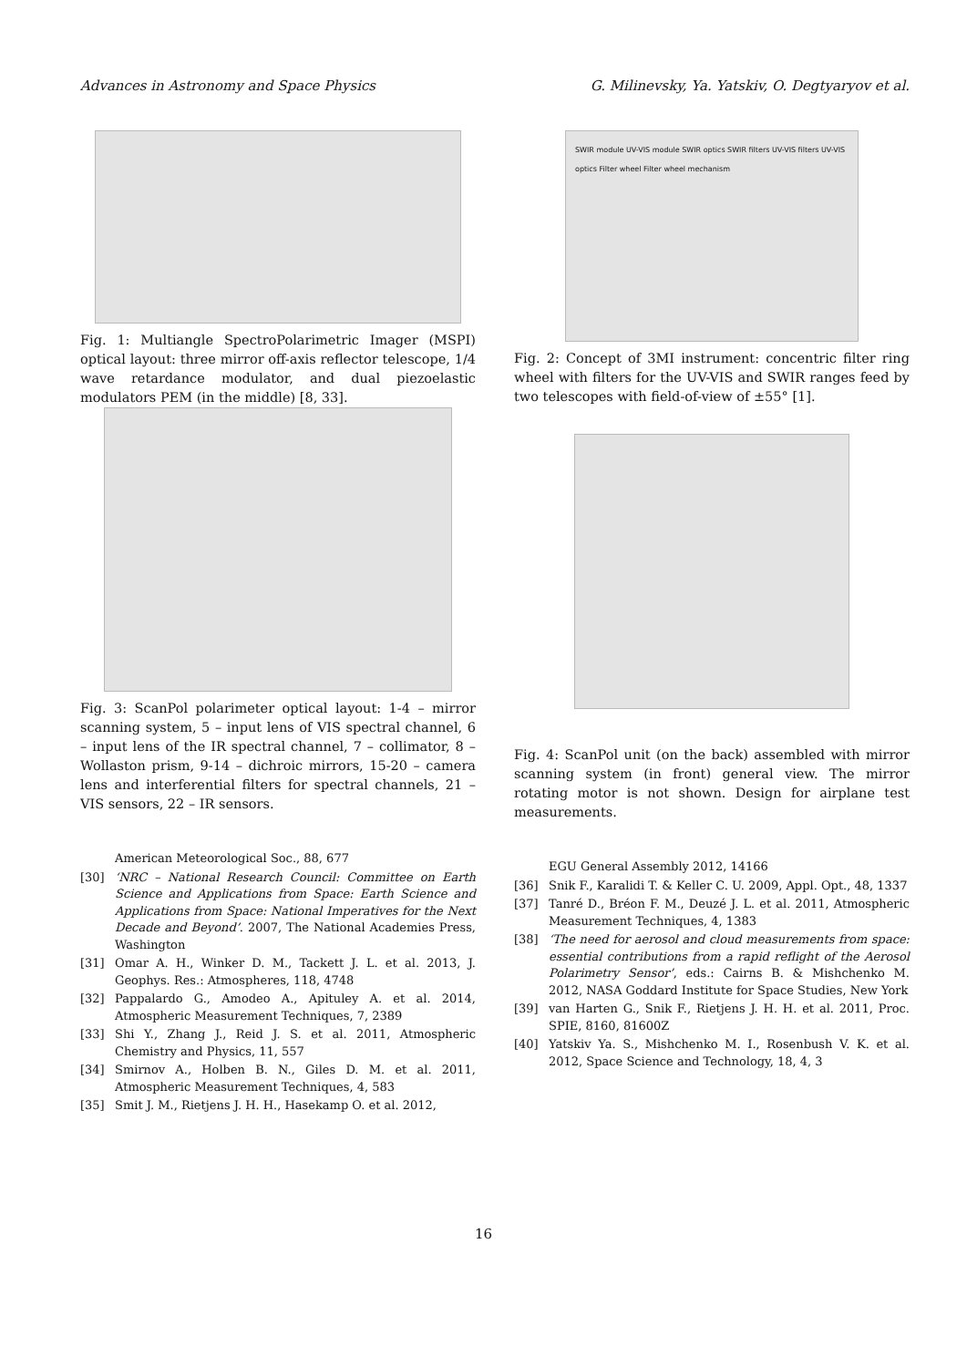Advances in Astronomy and Space Physics G. Milinevsky, Ya. Yatskiv, O. Degtyaryov et al.
Fig. 1: Multiangle SpectroPolarimetric Imager (MSPI) optical layout: three mirror off-axis reflector telescope, 1/4 wave retardance modulator, and dual piezoelastic modulators PEM (in the middle) [8, 33].
Fig. 3: ScanPol polarimeter optical layout: 1-4 – mirror scanning system, 5 – input lens of VIS spectral channel, 6 – input lens of the IR spectral channel, 7 – collimator, 8 – Wollaston prism, 9-14 – dichroic mirrors, 15-20 – camera lens and interferential filters for spectral channels, 21 – VIS sensors, 22 – IR sensors.
American Meteorological Soc., 88, 677
[30] ‘NRC – National Research Council: Committee on Earth Science and Applications from Space: Earth Science and Applications from Space: National Imperatives for the Next Decade and Beyond’. 2007, The National Academies Press, Washington
[31] Omar A. H., Winker D. M., Tackett J. L. et al. 2013, J. Geophys. Res.: Atmospheres, 118, 4748
[32] Pappalardo G., Amodeo A., Apituley A. et al. 2014, Atmospheric Measurement Techniques, 7, 2389
[33] Shi Y., Zhang J., Reid J. S. et al. 2011, Atmospheric Chemistry and Physics, 11, 557
[34] Smirnov A., Holben B. N., Giles D. M. et al. 2011, Atmospheric Measurement Techniques, 4, 583
[35] Smit J. M., Rietjens J. H. H., Hasekamp O. et al. 2012,
SWIR module UV-VIS module SWIR optics SWIR filters UV-VIS filters UV-VIS optics Filter wheel Filter wheel mechanism
Fig. 2: Concept of 3MI instrument: concentric filter ring wheel with filters for the UV-VIS and SWIR ranges feed by two telescopes with field-of-view of ±55° [1].
Fig. 4: ScanPol unit (on the back) assembled with mirror scanning system (in front) general view. The mirror rotating motor is not shown. Design for airplane test measurements.
EGU General Assembly 2012, 14166
[36] Snik F., Karalidi T. & Keller C. U. 2009, Appl. Opt., 48, 1337
[37] Tanré D., Bréon F. M., Deuzé J. L. et al. 2011, Atmospheric Measurement Techniques, 4, 1383
[38] ‘The need for aerosol and cloud measurements from space: essential contributions from a rapid reflight of the Aerosol Polarimetry Sensor’, eds.: Cairns B. & Mishchenko M. 2012, NASA Goddard Institute for Space Studies, New York
[39] van Harten G., Snik F., Rietjens J. H. H. et al. 2011, Proc. SPIE, 8160, 81600Z
[40] Yatskiv Ya. S., Mishchenko M. I., Rosenbush V. K. et al. 2012, Space Science and Technology, 18, 4, 3
16